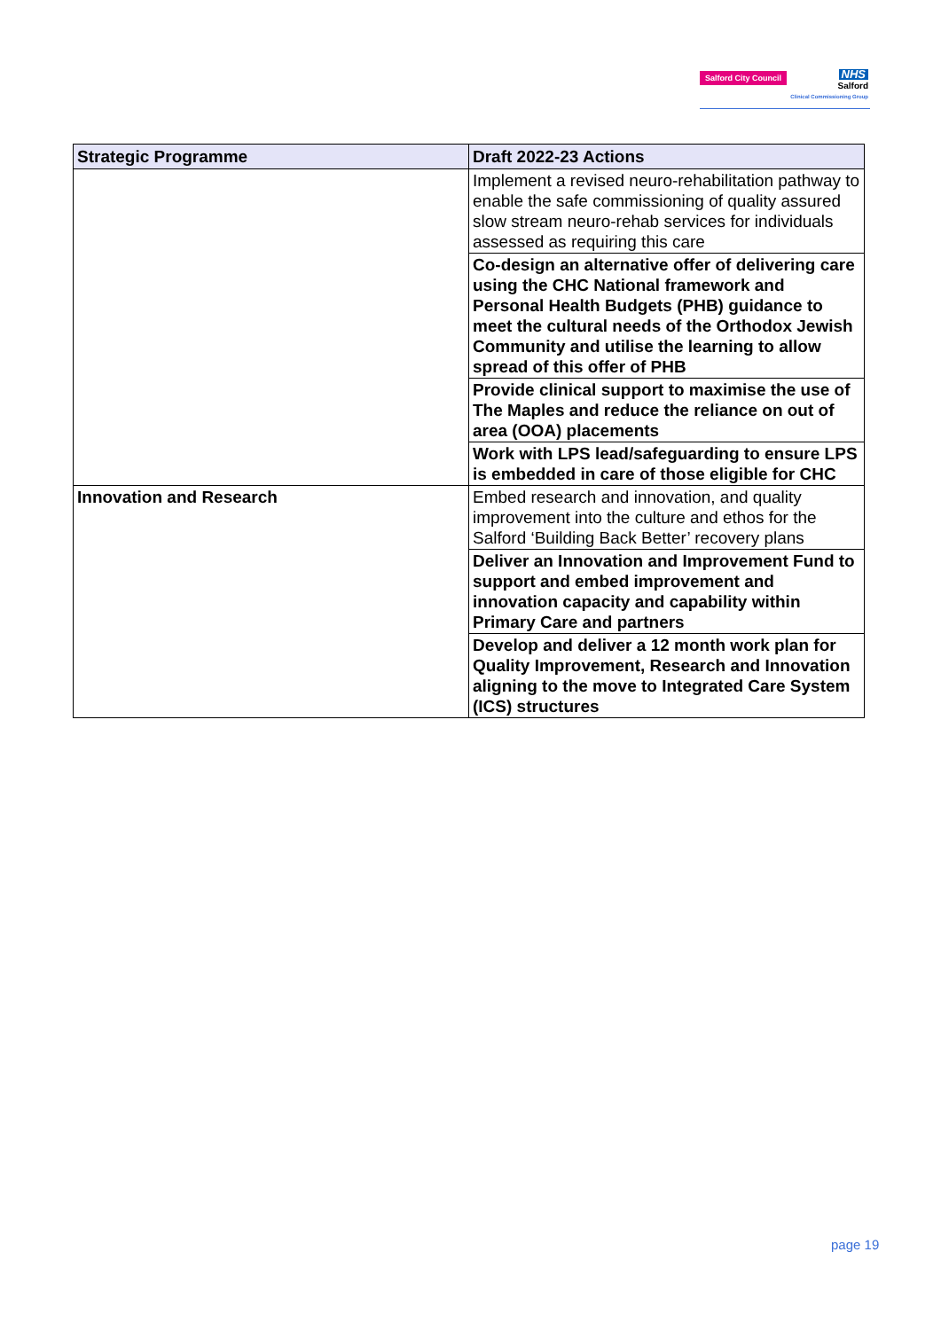Salford City Council
NHS
Salford
Clinical Commissioning Group
| Strategic Programme | Draft 2022-23 Actions |
| --- | --- |
| | Implement a revised neuro-rehabilitation pathway to enable the safe commissioning of quality assured slow stream neuro-rehab services for individuals assessed as requiring this care |
| | Co-design an alternative offer of delivering care using the CHC National framework and Personal Health Budgets (PHB) guidance to meet the cultural needs of the Orthodox Jewish Community and utilise the learning to allow spread of this offer of PHB |
| | Provide clinical support to maximise the use of The Maples and reduce the reliance on out of area (OOA) placements |
| | Work with LPS lead/safeguarding to ensure LPS is embedded in care of those eligible for CHC |
| Innovation and Research | Embed research and innovation, and quality improvement into the culture and ethos for the Salford ‘Building Back Better’ recovery plans |
| | Deliver an Innovation and Improvement Fund to support and embed improvement and innovation capacity and capability within Primary Care and partners |
| | Develop and deliver a 12 month work plan for Quality Improvement, Research and Innovation aligning to the move to Integrated Care System (ICS) structures |
page 19